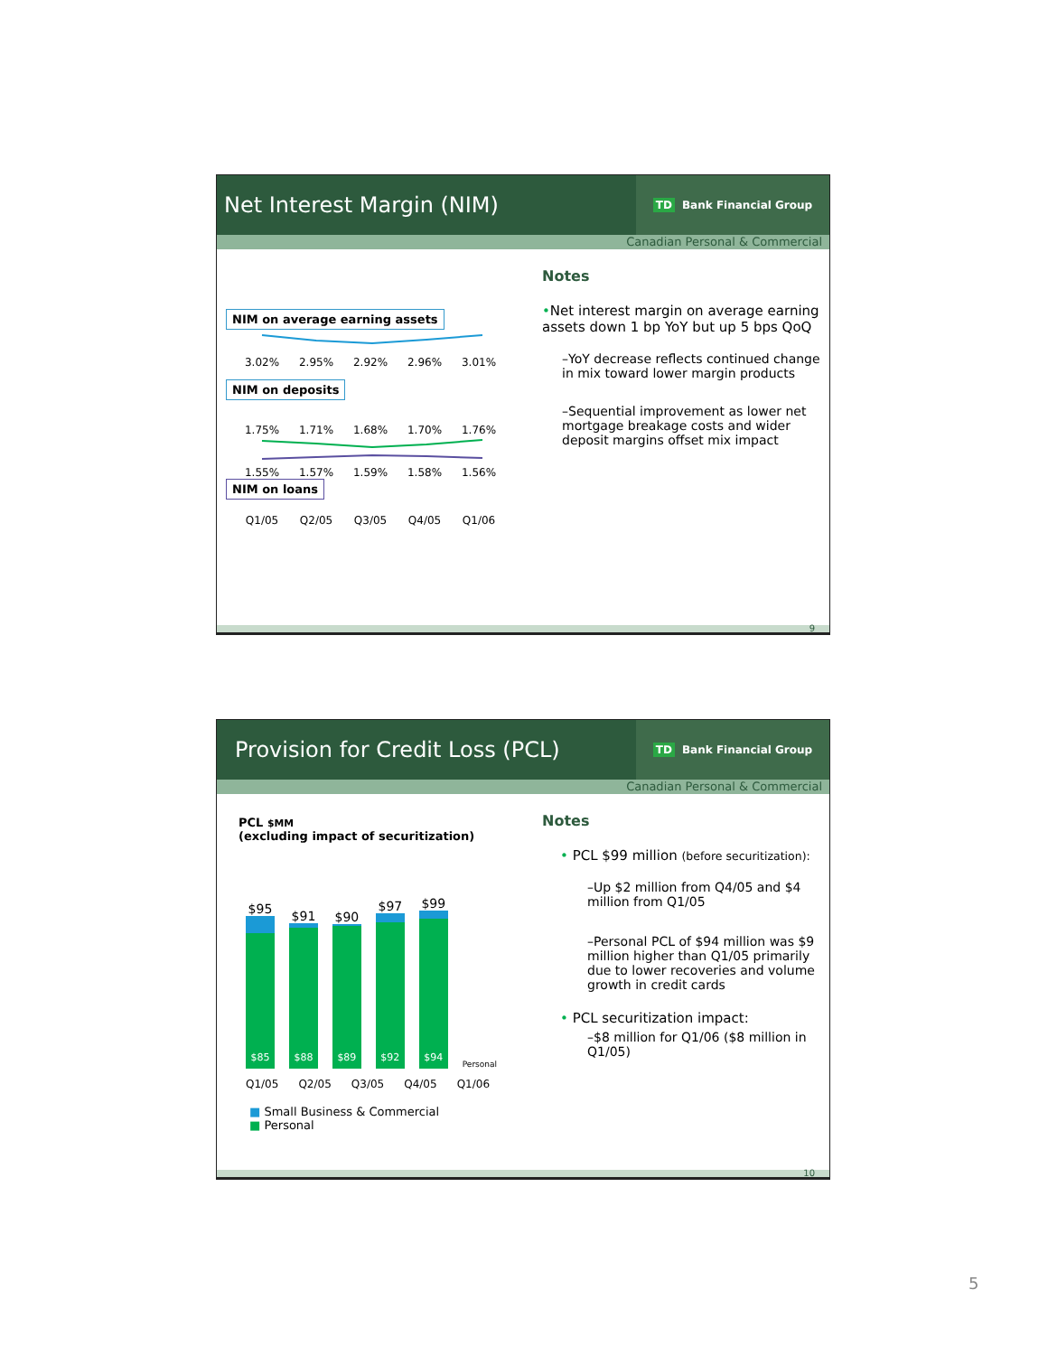Net Interest Margin (NIM)
TD Bank Financial Group
Canadian Personal & Commercial
NIM on average earning assets
3.02% 2.95% 2.92% 2.96% 3.01%
NIM on deposits
1.75% 1.71% 1.68% 1.70% 1.76%
1.55% 1.57% 1.59% 1.58% 1.56%
NIM on loans
Q1/05 Q2/05 Q3/05 Q4/05 Q1/06
Notes
•Net interest margin on average earning assets down 1 bp YoY but up 5 bps QoQ
–YoY decrease reflects continued change in mix toward lower margin products
–Sequential improvement as lower net mortgage breakage costs and wider deposit margins offset mix impact
9
Provision for Credit Loss (PCL)
TD Bank Financial Group
Canadian Personal & Commercial
PCL $MM
(excluding impact of securitization)
$95
$85
$91
$88
$90
$89
$97
$92
$99
$94
Personal
Q1/05 Q2/05 Q3/05 Q4/05 Q1/06
■ Small Business & Commercial
■ Personal
Notes
• PCL $99 million (before securitization):
–Up $2 million from Q4/05 and $4 million from Q1/05
–Personal PCL of $94 million was $9 million higher than Q1/05 primarily due to lower recoveries and volume growth in credit cards
• PCL securitization impact:
–$8 million for Q1/06 ($8 million in Q1/05)
10
5